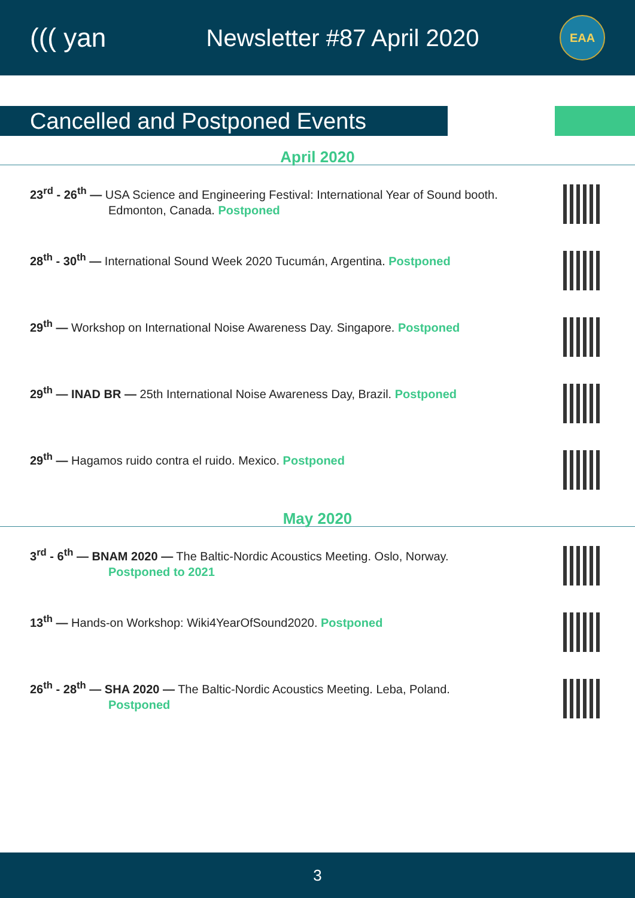((( yan
Newsletter #87 April 2020
EAA
Cancelled and Postponed Events
April 2020
23<sup>rd</sup> - 26<sup>th</sup> — USA Science and Engineering Festival: International Year of Sound booth.
Edmonton, Canada. Postponed
28<sup>th</sup> - 30<sup>th</sup> — International Sound Week 2020 Tucumán, Argentina. Postponed
29<sup>th</sup> — Workshop on International Noise Awareness Day. Singapore. Postponed
29<sup>th</sup> — INAD BR — 25th International Noise Awareness Day, Brazil. Postponed
29<sup>th</sup> — Hagamos ruido contra el ruido. Mexico. Postponed
May 2020
3<sup>rd</sup> - 6<sup>th</sup> — BNAM 2020 — The Baltic-Nordic Acoustics Meeting. Oslo, Norway.
Postponed to 2021
13<sup>th</sup> — Hands-on Workshop: Wiki4YearOfSound2020. Postponed
26<sup>th</sup> - 28<sup>th</sup> — SHA 2020 — The Baltic-Nordic Acoustics Meeting. Leba, Poland.
Postponed
3